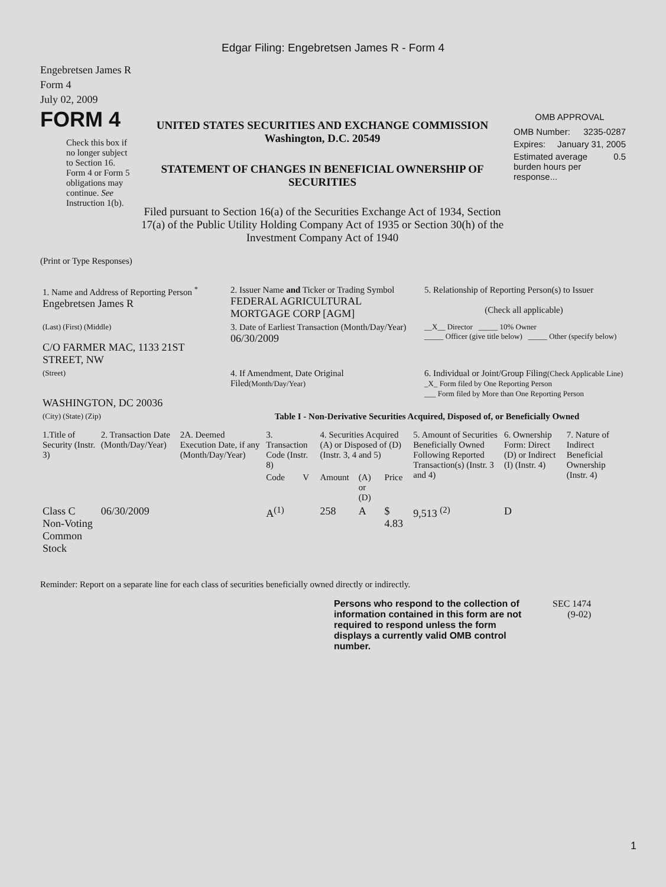Edgar Filing: Engebretsen James R - Form 4
Engebretsen James R
Form 4
July 02, 2009
FORM 4
Check this box if no longer subject to Section 16. Form 4 or Form 5 obligations may continue. See Instruction 1(b).
UNITED STATES SECURITIES AND EXCHANGE COMMISSION
Washington, D.C. 20549
STATEMENT OF CHANGES IN BENEFICIAL OWNERSHIP OF SECURITIES
Filed pursuant to Section 16(a) of the Securities Exchange Act of 1934, Section 17(a) of the Public Utility Holding Company Act of 1935 or Section 30(h) of the Investment Company Act of 1940
OMB APPROVAL
OMB Number: 3235-0287
Expires: January 31, 2005
Estimated average burden hours per response... 0.5
(Print or Type Responses)
| 1. Name and Address of Reporting Person <sup>*</sup> Engebretsen James R | 2. Issuer Name and Ticker or Trading Symbol FEDERAL AGRICULTURAL MORTGAGE CORP [AGM] | 5. Relationship of Reporting Person(s) to Issuer (Check all applicable) |
| (Last) (First) (Middle) C/O FARMER MAC, 1133 21ST STREET, NW | 3. Date of Earliest Transaction (Month/Day/Year) 06/30/2009 | __X__ Director _____ 10% Owner _____ Officer (give title below) _____ Other (specify below) |
| (Street) WASHINGTON, DC 20036 | 4. If Amendment, Date Original Filed (Month/Day/Year) | 6. Individual or Joint/Group Filing (Check Applicable Line) _X_ Form filed by One Reporting Person ___ Form filed by More than One Reporting Person |
| (City) (State) (Zip) | Table I - Non-Derivative Securities Acquired, Disposed of, or Beneficially Owned | |
| 1.Title of Security (Instr. 3) | 2. Transaction Date (Month/Day/Year) | 2A. Deemed Execution Date, if any (Month/Day/Year) | 3. Transaction Code (Instr. 8) | | 4. Securities Acquired (A) or Disposed of (D) (Instr. 3, 4 and 5) | | | 5. Amount of Securities Beneficially Owned Following Reported Transaction(s) (Instr. 3 and 4) | 6. Ownership Form: Direct (D) or Indirect (I) (Instr. 4) | 7. Nature of Indirect Beneficial Ownership (Instr. 4) |
| --- | --- | --- | --- | --- | --- | --- | --- | --- | --- | --- |
| | | | Code | V | Amount | (A) or (D) | Price | | | |
| Class C Non-Voting Common Stock | 06/30/2009 | | A<sup>(1)</sup> | | 258 | A | $ 4.83 | 9,513 <sup>(2)</sup> | D | |
Reminder: Report on a separate line for each class of securities beneficially owned directly or indirectly.
Persons who respond to the collection of information contained in this form are not required to respond unless the form displays a currently valid OMB control number.
SEC 1474
(9-02)
1